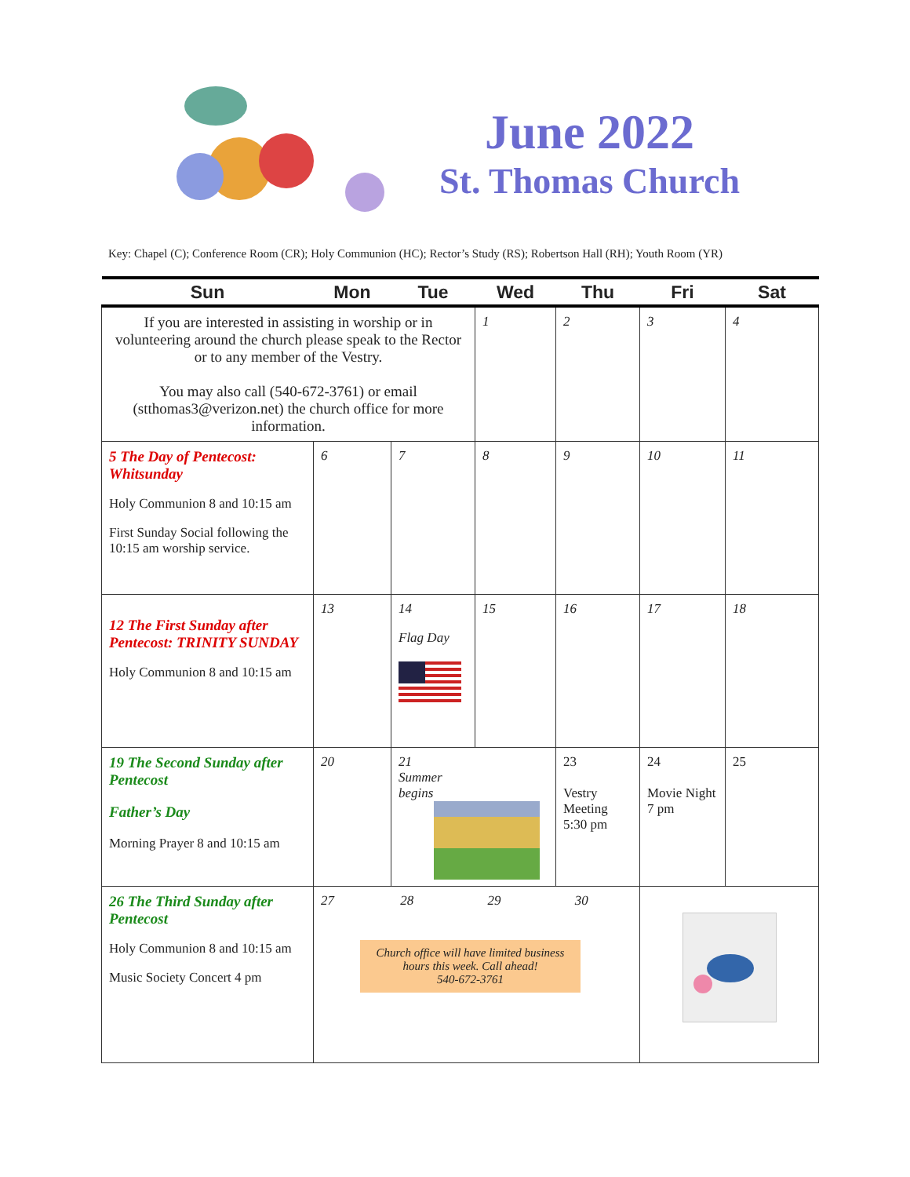June 2022
St. Thomas Church
Key: Chapel (C); Conference Room (CR); Holy Communion (HC); Rector’s Study (RS); Robertson Hall (RH); Youth Room (YR)
| Sun | Mon | Tue | Wed | Thu | Fri | Sat |
| --- | --- | --- | --- | --- | --- | --- |
| If you are interested in assisting in worship or in volunteering around the church please speak to the Rector or to any member of the Vestry. You may also call (540-672-3761) or email (stthomas3@verizon.net) the church office for more information. | | | 1 | 2 | 3 | 4 |
| 5 The Day of Pentecost: Whitsunday Holy Communion 8 and 10:15 am First Sunday Social following the 10:15 am worship service. | 6 | 7 | 8 | 9 | 10 | 11 |
| 12 The First Sunday after Pentecost: TRINITY SUNDAY Holy Communion 8 and 10:15 am | 13 | 14 Flag Day | 15 | 16 | 17 | 18 |
| 19 The Second Sunday after Pentecost Father’s Day Morning Prayer 8 and 10:15 am | 20 | 21 Summer begins | | 23 Vestry Meeting 5:30 pm | 24 Movie Night 7 pm | 25 |
| 26 The Third Sunday after Pentecost Holy Communion 8 and 10:15 am Music Society Concert 4 pm | 27 28 29 30 Church office will have limited business hours this week. Call ahead! 540-672-3761 | | | | | |